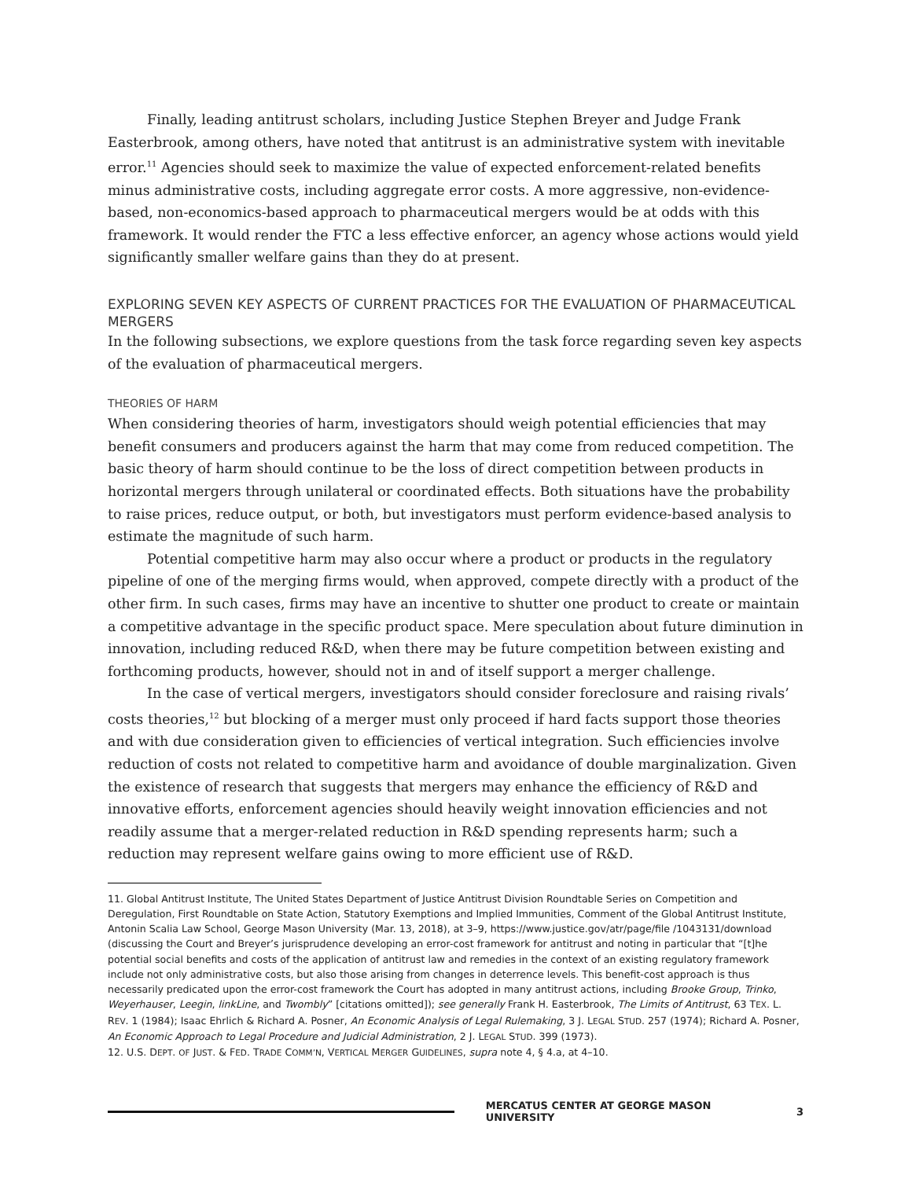Finally, leading antitrust scholars, including Justice Stephen Breyer and Judge Frank Easterbrook, among others, have noted that antitrust is an administrative system with inevitable error.<sup>11</sup> Agencies should seek to maximize the value of expected enforcement-related benefits minus administrative costs, including aggregate error costs. A more aggressive, non-evidence-based, non-economics-based approach to pharmaceutical mergers would be at odds with this framework. It would render the FTC a less effective enforcer, an agency whose actions would yield significantly smaller welfare gains than they do at present.
EXPLORING SEVEN KEY ASPECTS OF CURRENT PRACTICES FOR THE EVALUATION OF PHARMACEUTICAL MERGERS
In the following subsections, we explore questions from the task force regarding seven key aspects of the evaluation of pharmaceutical mergers.
THEORIES OF HARM
When considering theories of harm, investigators should weigh potential efficiencies that may benefit consumers and producers against the harm that may come from reduced competition. The basic theory of harm should continue to be the loss of direct competition between products in horizontal mergers through unilateral or coordinated effects. Both situations have the probability to raise prices, reduce output, or both, but investigators must perform evidence-based analysis to estimate the magnitude of such harm.
Potential competitive harm may also occur where a product or products in the regulatory pipeline of one of the merging firms would, when approved, compete directly with a product of the other firm. In such cases, firms may have an incentive to shutter one product to create or maintain a competitive advantage in the specific product space. Mere speculation about future diminution in innovation, including reduced R&D, when there may be future competition between existing and forthcoming products, however, should not in and of itself support a merger challenge.
In the case of vertical mergers, investigators should consider foreclosure and raising rivals’ costs theories,<sup>12</sup> but blocking of a merger must only proceed if hard facts support those theories and with due consideration given to efficiencies of vertical integration. Such efficiencies involve reduction of costs not related to competitive harm and avoidance of double marginalization. Given the existence of research that suggests that mergers may enhance the efficiency of R&D and innovative efforts, enforcement agencies should heavily weight innovation efficiencies and not readily assume that a merger-related reduction in R&D spending represents harm; such a reduction may represent welfare gains owing to more efficient use of R&D.
11. Global Antitrust Institute, The United States Department of Justice Antitrust Division Roundtable Series on Competition and Deregulation, First Roundtable on State Action, Statutory Exemptions and Implied Immunities, Comment of the Global Antitrust Institute, Antonin Scalia Law School, George Mason University (Mar. 13, 2018), at 3–9, https://www.justice.gov/atr/page/file /1043131/download (discussing the Court and Breyer’s jurisprudence developing an error-cost framework for antitrust and noting in particular that “[t]he potential social benefits and costs of the application of antitrust law and remedies in the context of an existing regulatory framework include not only administrative costs, but also those arising from changes in deterrence levels. This benefit-cost approach is thus necessarily predicated upon the error-cost framework the Court has adopted in many antitrust actions, including Brooke Group, Trinko, Weyerhauser, Leegin, linkLine, and Twombly” [citations omitted]); see generally Frank H. Easterbrook, The Limits of Antitrust, 63 TEX. L. REV. 1 (1984); Isaac Ehrlich & Richard A. Posner, An Economic Analysis of Legal Rulemaking, 3 J. LEGAL STUD. 257 (1974); Richard A. Posner, An Economic Approach to Legal Procedure and Judicial Administration, 2 J. LEGAL STUD. 399 (1973).
12. U.S. DEPT. OF JUST. & FED. TRADE COMM’N, VERTICAL MERGER GUIDELINES, supra note 4, § 4.a, at 4–10.
MERCATUS CENTER AT GEORGE MASON UNIVERSITY 3